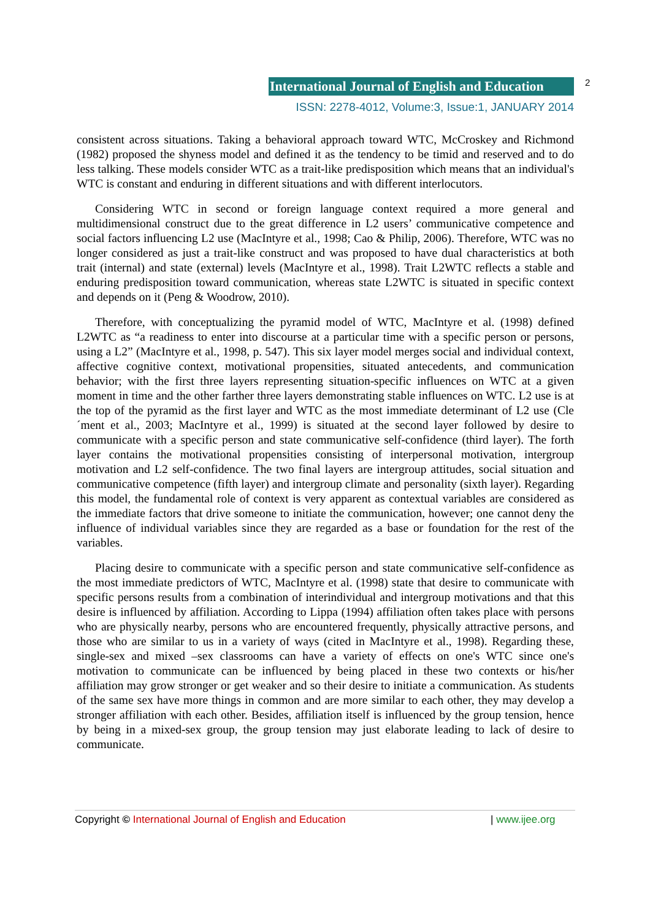International Journal of English and Education
2
ISSN: 2278-4012, Volume:3, Issue:1, JANUARY 2014
consistent across situations. Taking a behavioral approach toward WTC, McCroskey and Richmond (1982) proposed the shyness model and defined it as the tendency to be timid and reserved and to do less talking. These models consider WTC as a trait-like predisposition which means that an individual's WTC is constant and enduring in different situations and with different interlocutors.
Considering WTC in second or foreign language context required a more general and multidimensional construct due to the great difference in L2 users’ communicative competence and social factors influencing L2 use (MacIntyre et al., 1998; Cao & Philip, 2006). Therefore, WTC was no longer considered as just a trait-like construct and was proposed to have dual characteristics at both trait (internal) and state (external) levels (MacIntyre et al., 1998). Trait L2WTC reflects a stable and enduring predisposition toward communication, whereas state L2WTC is situated in specific context and depends on it (Peng & Woodrow, 2010).
Therefore, with conceptualizing the pyramid model of WTC, MacIntyre et al. (1998) defined L2WTC as “a readiness to enter into discourse at a particular time with a specific person or persons, using a L2” (MacIntyre et al., 1998, p. 547). This six layer model merges social and individual context, affective cognitive context, motivational propensities, situated antecedents, and communication behavior; with the first three layers representing situation-specific influences on WTC at a given moment in time and the other farther three layers demonstrating stable influences on WTC. L2 use is at the top of the pyramid as the first layer and WTC as the most immediate determinant of L2 use (Cle´ment et al., 2003; MacIntyre et al., 1999) is situated at the second layer followed by desire to communicate with a specific person and state communicative self-confidence (third layer). The forth layer contains the motivational propensities consisting of interpersonal motivation, intergroup motivation and L2 self-confidence. The two final layers are intergroup attitudes, social situation and communicative competence (fifth layer) and intergroup climate and personality (sixth layer). Regarding this model, the fundamental role of context is very apparent as contextual variables are considered as the immediate factors that drive someone to initiate the communication, however; one cannot deny the influence of individual variables since they are regarded as a base or foundation for the rest of the variables.
Placing desire to communicate with a specific person and state communicative self-confidence as the most immediate predictors of WTC, MacIntyre et al. (1998) state that desire to communicate with specific persons results from a combination of interindividual and intergroup motivations and that this desire is influenced by affiliation. According to Lippa (1994) affiliation often takes place with persons who are physically nearby, persons who are encountered frequently, physically attractive persons, and those who are similar to us in a variety of ways (cited in MacIntyre et al., 1998). Regarding these, single-sex and mixed –sex classrooms can have a variety of effects on one's WTC since one's motivation to communicate can be influenced by being placed in these two contexts or his/her affiliation may grow stronger or get weaker and so their desire to initiate a communication. As students of the same sex have more things in common and are more similar to each other, they may develop a stronger affiliation with each other. Besides, affiliation itself is influenced by the group tension, hence by being in a mixed-sex group, the group tension may just elaborate leading to lack of desire to communicate.
Copyright © International Journal of English and Education | www.ijee.org